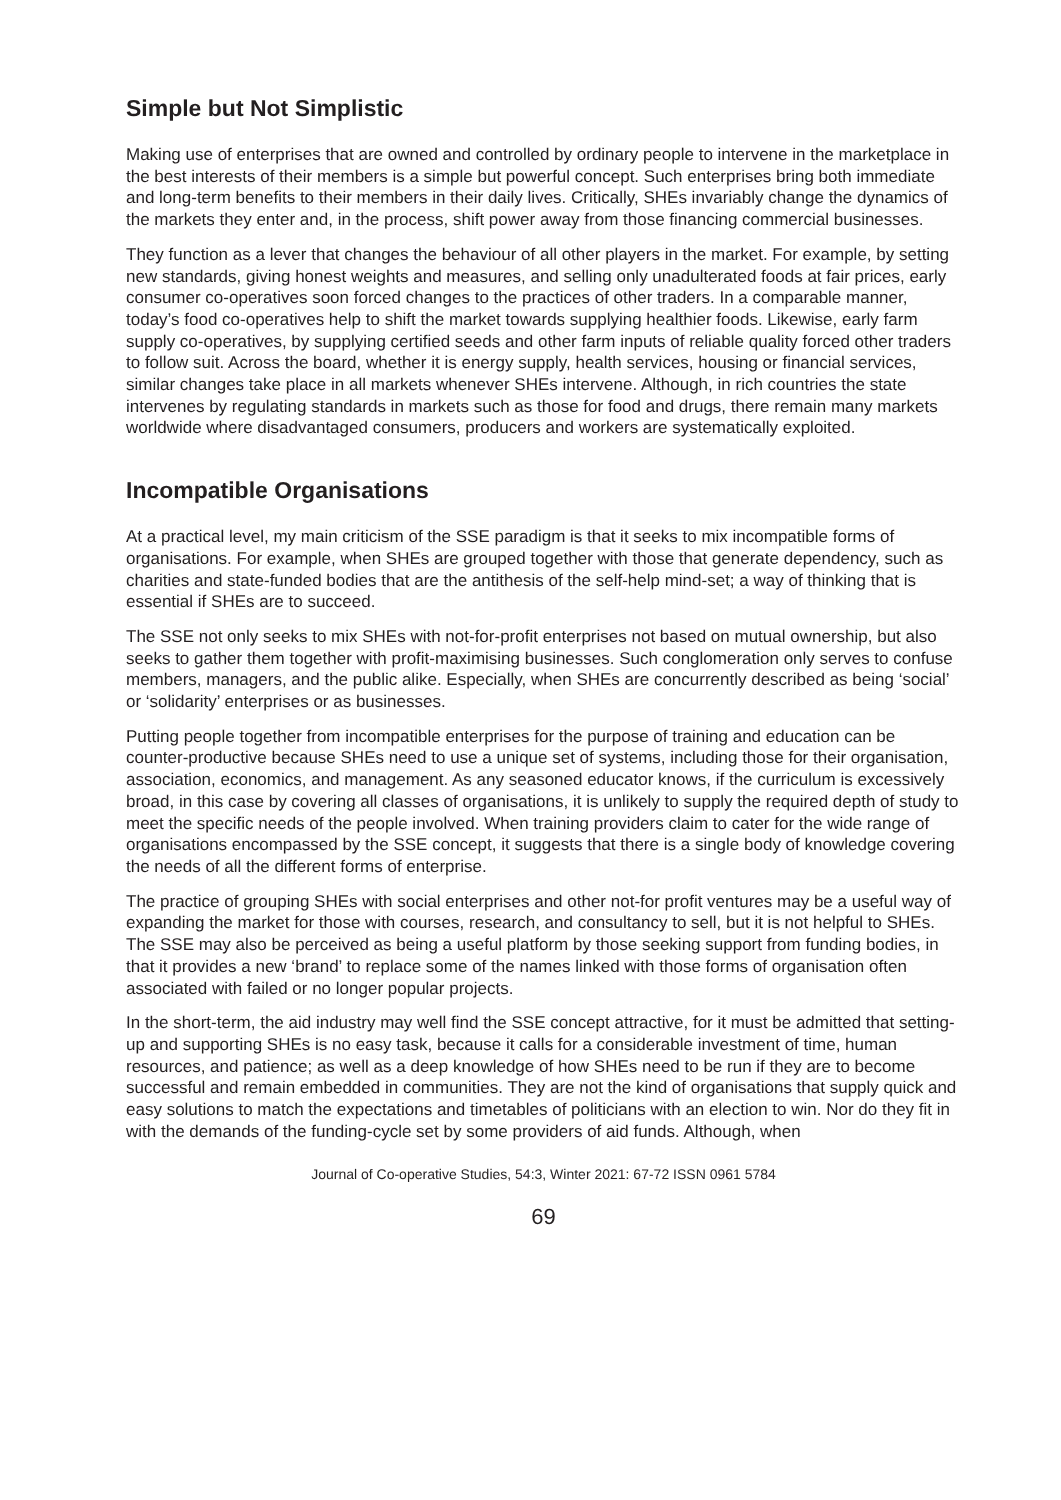Simple but Not Simplistic
Making use of enterprises that are owned and controlled by ordinary people to intervene in the marketplace in the best interests of their members is a simple but powerful concept. Such enterprises bring both immediate and long-term benefits to their members in their daily lives. Critically, SHEs invariably change the dynamics of the markets they enter and, in the process, shift power away from those financing commercial businesses.
They function as a lever that changes the behaviour of all other players in the market. For example, by setting new standards, giving honest weights and measures, and selling only unadulterated foods at fair prices, early consumer co-operatives soon forced changes to the practices of other traders. In a comparable manner, today’s food co-operatives help to shift the market towards supplying healthier foods. Likewise, early farm supply co-operatives, by supplying certified seeds and other farm inputs of reliable quality forced other traders to follow suit. Across the board, whether it is energy supply, health services, housing or financial services, similar changes take place in all markets whenever SHEs intervene. Although, in rich countries the state intervenes by regulating standards in markets such as those for food and drugs, there remain many markets worldwide where disadvantaged consumers, producers and workers are systematically exploited.
Incompatible Organisations
At a practical level, my main criticism of the SSE paradigm is that it seeks to mix incompatible forms of organisations. For example, when SHEs are grouped together with those that generate dependency, such as charities and state-funded bodies that are the antithesis of the self-help mind-set; a way of thinking that is essential if SHEs are to succeed.
The SSE not only seeks to mix SHEs with not-for-profit enterprises not based on mutual ownership, but also seeks to gather them together with profit-maximising businesses. Such conglomeration only serves to confuse members, managers, and the public alike. Especially, when SHEs are concurrently described as being ‘social’ or ‘solidarity’ enterprises or as businesses.
Putting people together from incompatible enterprises for the purpose of training and education can be counter-productive because SHEs need to use a unique set of systems, including those for their organisation, association, economics, and management. As any seasoned educator knows, if the curriculum is excessively broad, in this case by covering all classes of organisations, it is unlikely to supply the required depth of study to meet the specific needs of the people involved. When training providers claim to cater for the wide range of organisations encompassed by the SSE concept, it suggests that there is a single body of knowledge covering the needs of all the different forms of enterprise.
The practice of grouping SHEs with social enterprises and other not-for profit ventures may be a useful way of expanding the market for those with courses, research, and consultancy to sell, but it is not helpful to SHEs. The SSE may also be perceived as being a useful platform by those seeking support from funding bodies, in that it provides a new ‘brand’ to replace some of the names linked with those forms of organisation often associated with failed or no longer popular projects.
In the short-term, the aid industry may well find the SSE concept attractive, for it must be admitted that setting-up and supporting SHEs is no easy task, because it calls for a considerable investment of time, human resources, and patience; as well as a deep knowledge of how SHEs need to be run if they are to become successful and remain embedded in communities. They are not the kind of organisations that supply quick and easy solutions to match the expectations and timetables of politicians with an election to win. Nor do they fit in with the demands of the funding-cycle set by some providers of aid funds. Although, when
Journal of Co-operative Studies, 54:3, Winter 2021: 67-72 ISSN 0961 5784
69